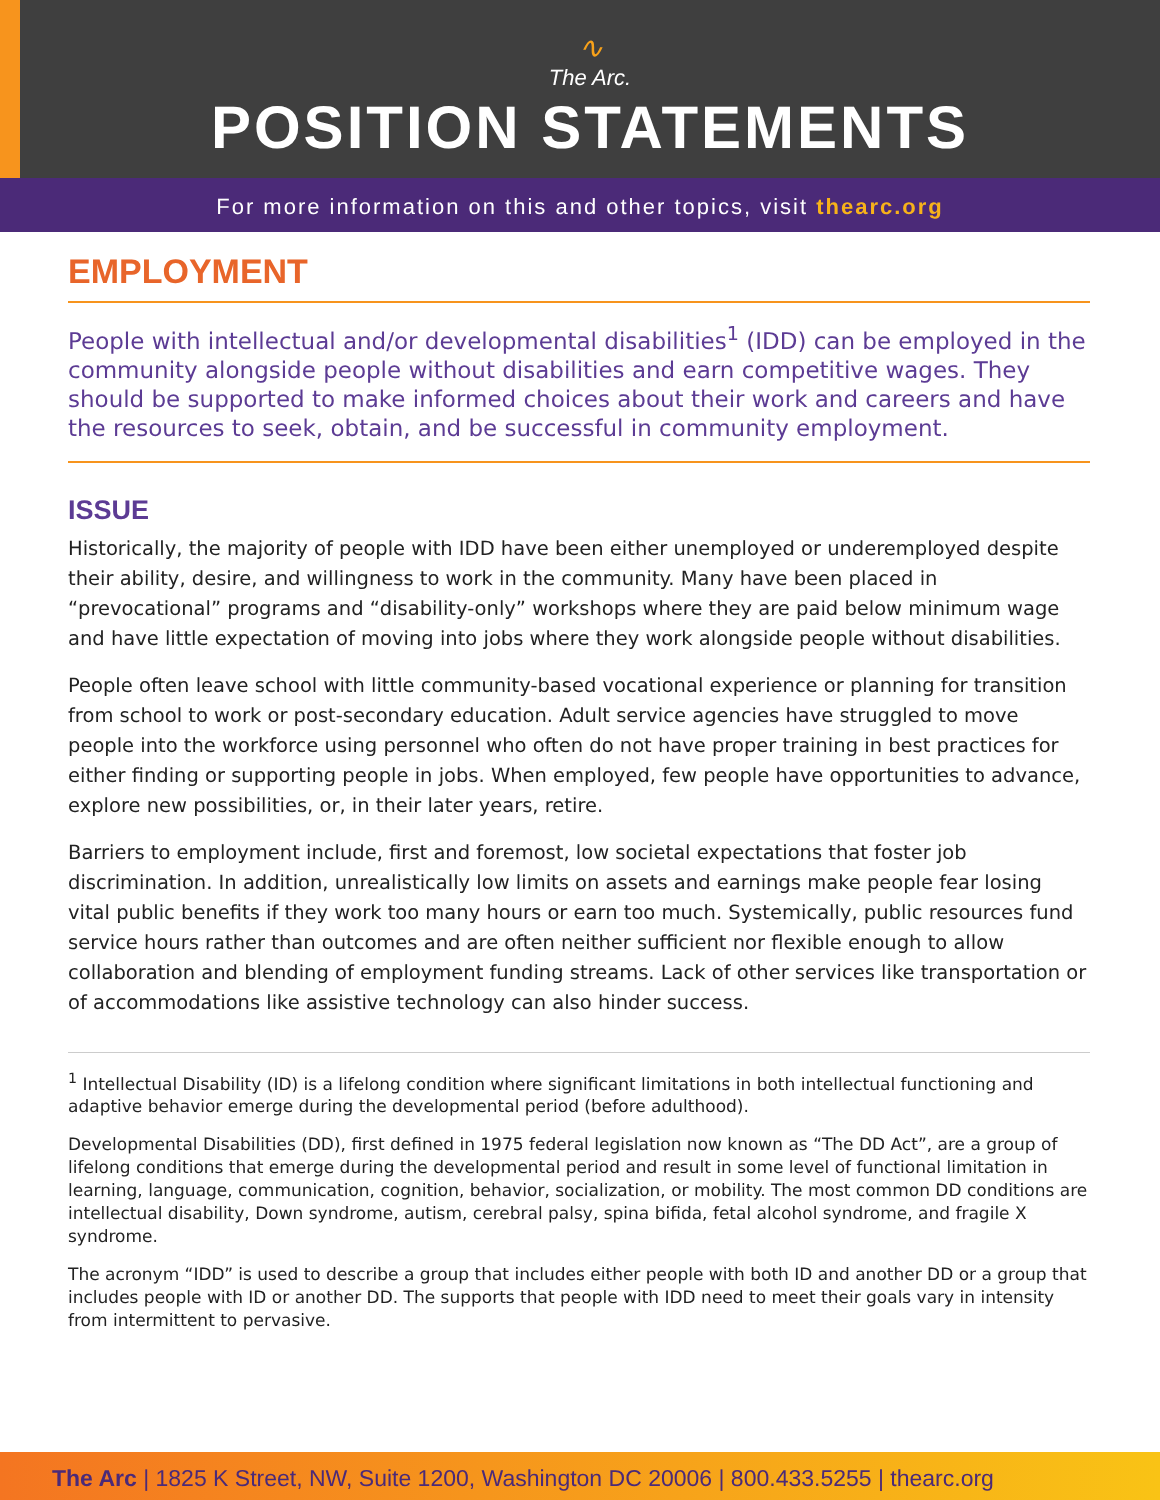∿
The Arc.
POSITION STATEMENTS
For more information on this and other topics, visit thearc.org
EMPLOYMENT
People with intellectual and/or developmental disabilities<sup>1</sup> (IDD) can be employed in the community alongside people without disabilities and earn competitive wages. They should be supported to make informed choices about their work and careers and have the resources to seek, obtain, and be successful in community employment.
ISSUE
Historically, the majority of people with IDD have been either unemployed or underemployed despite their ability, desire, and willingness to work in the community. Many have been placed in “prevocational” programs and “disability-only” workshops where they are paid below minimum wage and have little expectation of moving into jobs where they work alongside people without disabilities.
People often leave school with little community-based vocational experience or planning for transition from school to work or post-secondary education. Adult service agencies have struggled to move people into the workforce using personnel who often do not have proper training in best practices for either finding or supporting people in jobs. When employed, few people have opportunities to advance, explore new possibilities, or, in their later years, retire.
Barriers to employment include, first and foremost, low societal expectations that foster job discrimination. In addition, unrealistically low limits on assets and earnings make people fear losing vital public benefits if they work too many hours or earn too much. Systemically, public resources fund service hours rather than outcomes and are often neither sufficient nor flexible enough to allow collaboration and blending of employment funding streams. Lack of other services like transportation or of accommodations like assistive technology can also hinder success.
<sup>1</sup> Intellectual Disability (ID) is a lifelong condition where significant limitations in both intellectual functioning and adaptive behavior emerge during the developmental period (before adulthood).
Developmental Disabilities (DD), first defined in 1975 federal legislation now known as “The DD Act”, are a group of lifelong conditions that emerge during the developmental period and result in some level of functional limitation in learning, language, communication, cognition, behavior, socialization, or mobility. The most common DD conditions are intellectual disability, Down syndrome, autism, cerebral palsy, spina bifida, fetal alcohol syndrome, and fragile X syndrome.
The acronym “IDD” is used to describe a group that includes either people with both ID and another DD or a group that includes people with ID or another DD. The supports that people with IDD need to meet their goals vary in intensity from intermittent to pervasive.
The Arc | 1825 K Street, NW, Suite 1200, Washington DC 20006 | 800.433.5255 | thearc.org